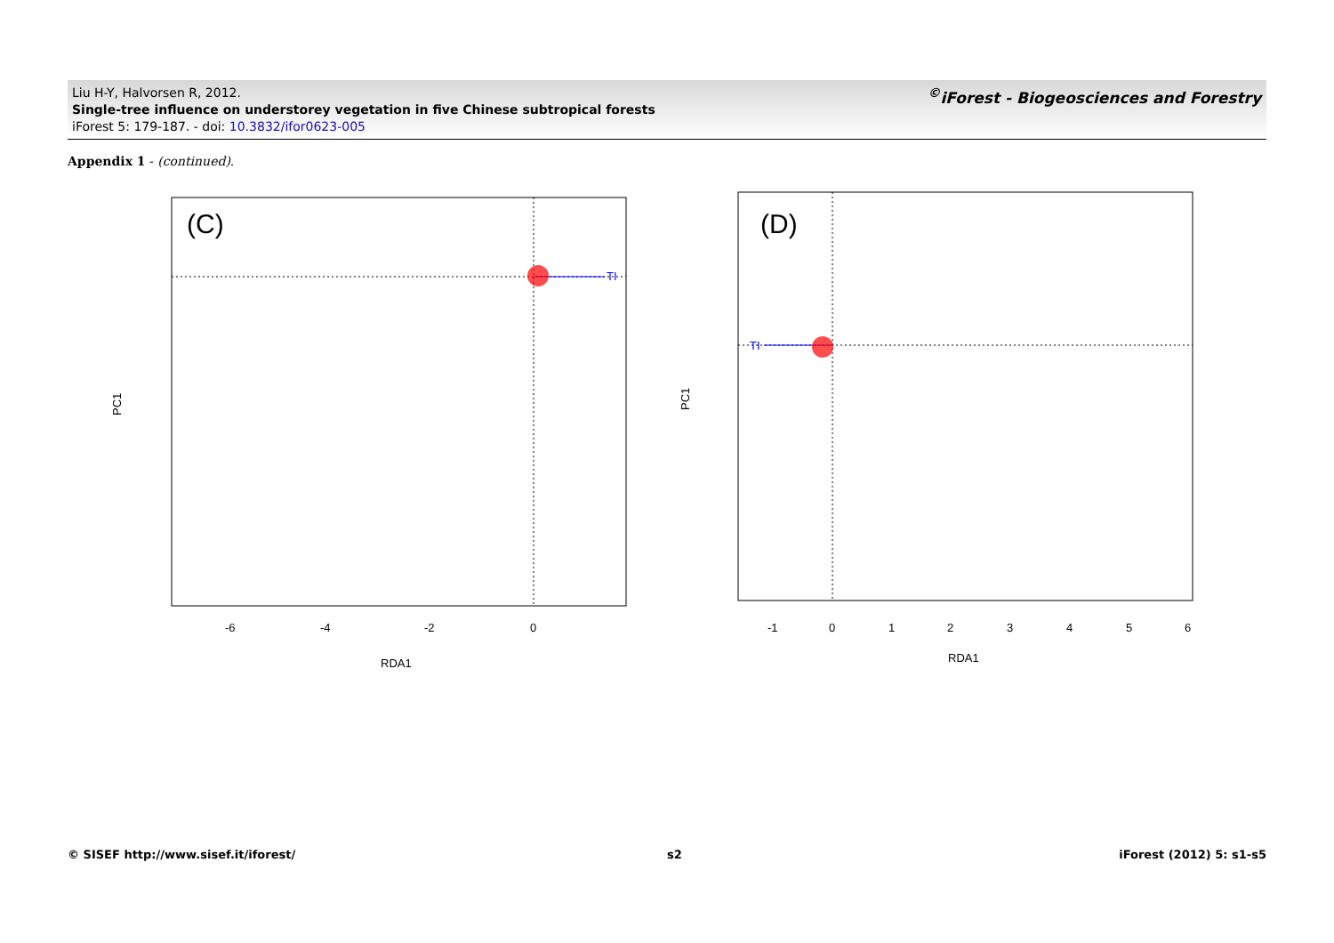Liu H-Y, Halvorsen R, 2012.
Single-tree influence on understorey vegetation in five Chinese subtropical forests
iForest 5: 179-187. - doi: 10.3832/ifor0623-005
<sup>©</sup>iForest - Biogeosciences and Forestry
Appendix 1 - (continued).
(C)
TI
-6
-4
-2
0
RDA1
PC1
.
(D)
TI
-1
0
1
2
3
4
5
6
RDA1
PC1
© SISEF http://www.sisef.it/iforest/
s2 iForest (2012) 5: s1-s5